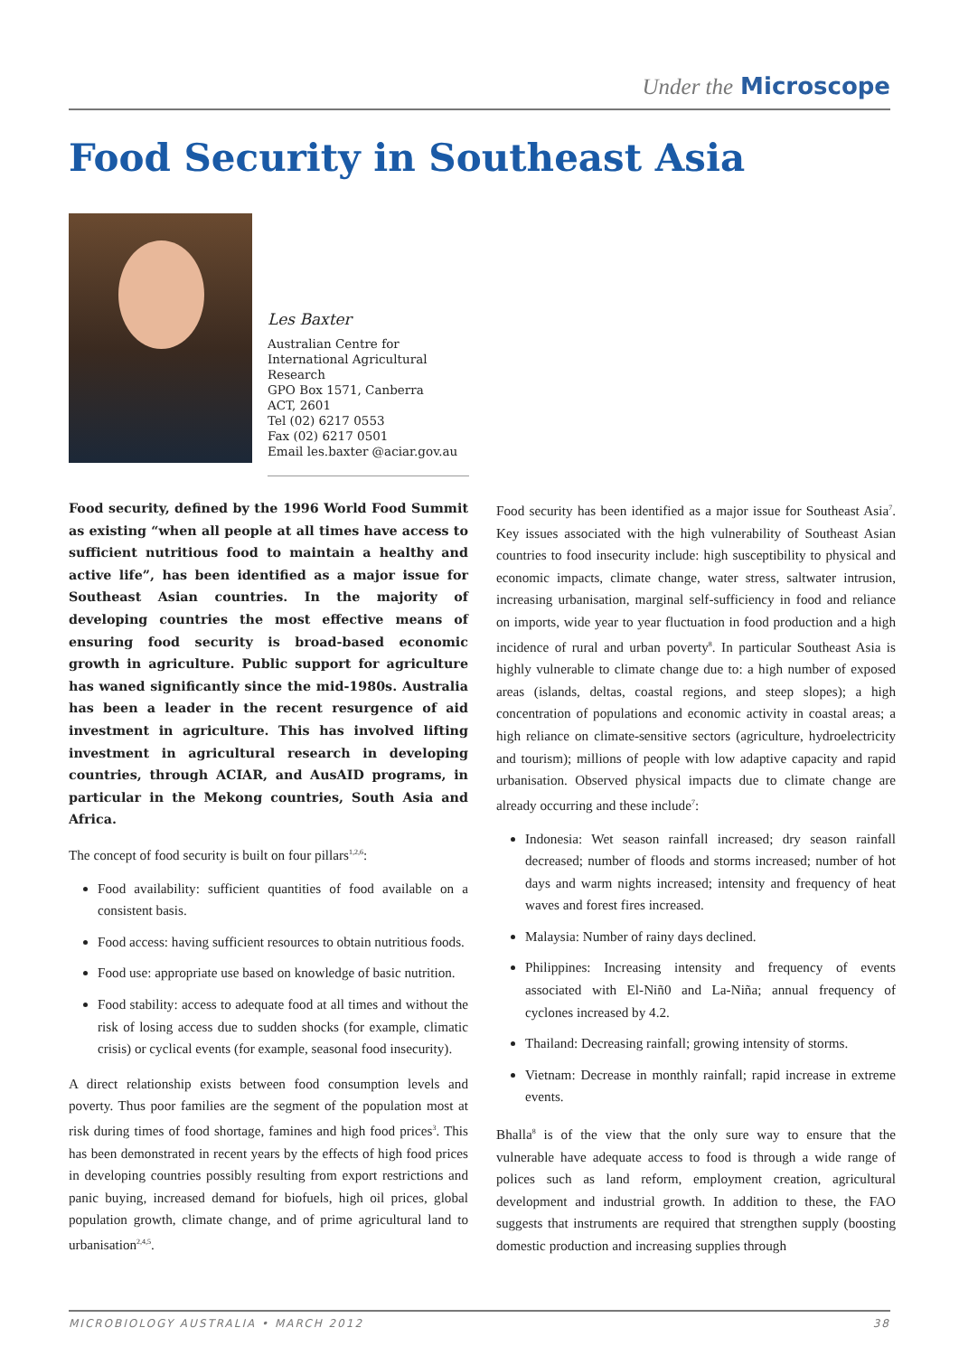Under the Microscope
Food Security in Southeast Asia
Les Baxter
Australian Centre for International Agricultural Research
GPO Box 1571, Canberra
ACT, 2601
Tel (02) 6217 0553
Fax (02) 6217 0501
Email les.baxter @aciar.gov.au
Food security, defined by the 1996 World Food Summit as existing “when all people at all times have access to sufficient nutritious food to maintain a healthy and active life”, has been identified as a major issue for Southeast Asian countries. In the majority of developing countries the most effective means of ensuring food security is broad-based economic growth in agriculture. Public support for agriculture has waned significantly since the mid-1980s. Australia has been a leader in the recent resurgence of aid investment in agriculture. This has involved lifting investment in agricultural research in developing countries, through ACIAR, and AusAID programs, in particular in the Mekong countries, South Asia and Africa.
The concept of food security is built on four pillars<sup>1,2,6</sup>:
Food availability: sufficient quantities of food available on a consistent basis.
Food access: having sufficient resources to obtain nutritious foods.
Food use: appropriate use based on knowledge of basic nutrition.
Food stability: access to adequate food at all times and without the risk of losing access due to sudden shocks (for example, climatic crisis) or cyclical events (for example, seasonal food insecurity).
A direct relationship exists between food consumption levels and poverty. Thus poor families are the segment of the population most at risk during times of food shortage, famines and high food prices<sup>3</sup>. This has been demonstrated in recent years by the effects of high food prices in developing countries possibly resulting from export restrictions and panic buying, increased demand for biofuels, high oil prices, global population growth, climate change, and of prime agricultural land to urbanisation<sup>2,4,5</sup>.
Food security has been identified as a major issue for Southeast Asia<sup>7</sup>. Key issues associated with the high vulnerability of Southeast Asian countries to food insecurity include: high susceptibility to physical and economic impacts, climate change, water stress, saltwater intrusion, increasing urbanisation, marginal self-sufficiency in food and reliance on imports, wide year to year fluctuation in food production and a high incidence of rural and urban poverty<sup>8</sup>. In particular Southeast Asia is highly vulnerable to climate change due to: a high number of exposed areas (islands, deltas, coastal regions, and steep slopes); a high concentration of populations and economic activity in coastal areas; a high reliance on climate-sensitive sectors (agriculture, hydroelectricity and tourism); millions of people with low adaptive capacity and rapid urbanisation. Observed physical impacts due to climate change are already occurring and these include<sup>7</sup>:
Indonesia: Wet season rainfall increased; dry season rainfall decreased; number of floods and storms increased; number of hot days and warm nights increased; intensity and frequency of heat waves and forest fires increased.
Malaysia: Number of rainy days declined.
Philippines: Increasing intensity and frequency of events associated with El-Niñ0 and La-Niña; annual frequency of cyclones increased by 4.2.
Thailand: Decreasing rainfall; growing intensity of storms.
Vietnam: Decrease in monthly rainfall; rapid increase in extreme events.
Bhalla<sup>8</sup> is of the view that the only sure way to ensure that the vulnerable have adequate access to food is through a wide range of polices such as land reform, employment creation, agricultural development and industrial growth. In addition to these, the FAO suggests that instruments are required that strengthen supply (boosting domestic production and increasing supplies through
MICROBIOLOGY AUSTRALIA • MARCH 2012 38